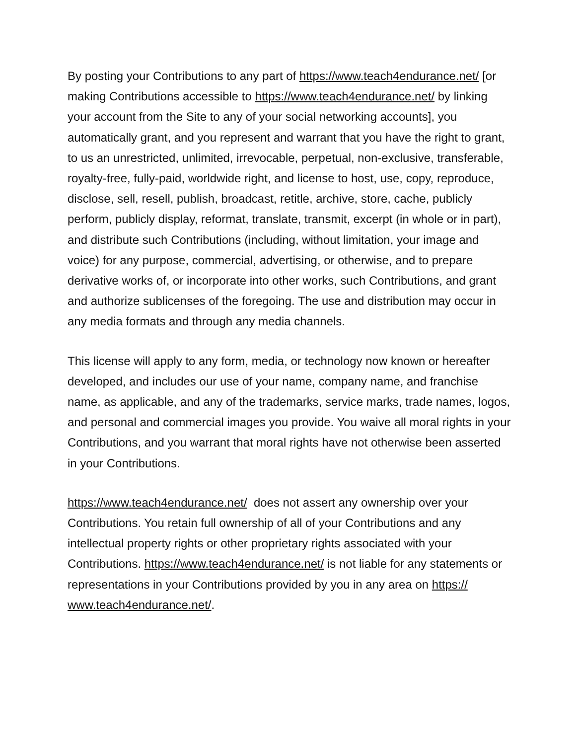By posting your Contributions to any part of https://www.teach4endurance.net/ [or making Contributions accessible to https://www.teach4endurance.net/ by linking your account from the Site to any of your social networking accounts], you automatically grant, and you represent and warrant that you have the right to grant, to us an unrestricted, unlimited, irrevocable, perpetual, non-exclusive, transferable, royalty-free, fully-paid, worldwide right, and license to host, use, copy, reproduce, disclose, sell, resell, publish, broadcast, retitle, archive, store, cache, publicly perform, publicly display, reformat, translate, transmit, excerpt (in whole or in part), and distribute such Contributions (including, without limitation, your image and voice) for any purpose, commercial, advertising, or otherwise, and to prepare derivative works of, or incorporate into other works, such Contributions, and grant and authorize sublicenses of the foregoing. The use and distribution may occur in any media formats and through any media channels.
This license will apply to any form, media, or technology now known or hereafter developed, and includes our use of your name, company name, and franchise name, as applicable, and any of the trademarks, service marks, trade names, logos, and personal and commercial images you provide. You waive all moral rights in your Contributions, and you warrant that moral rights have not otherwise been asserted in your Contributions.
https://www.teach4endurance.net/ does not assert any ownership over your Contributions. You retain full ownership of all of your Contributions and any intellectual property rights or other proprietary rights associated with your Contributions. https://www.teach4endurance.net/ is not liable for any statements or representations in your Contributions provided by you in any area on https:// www.teach4endurance.net/.